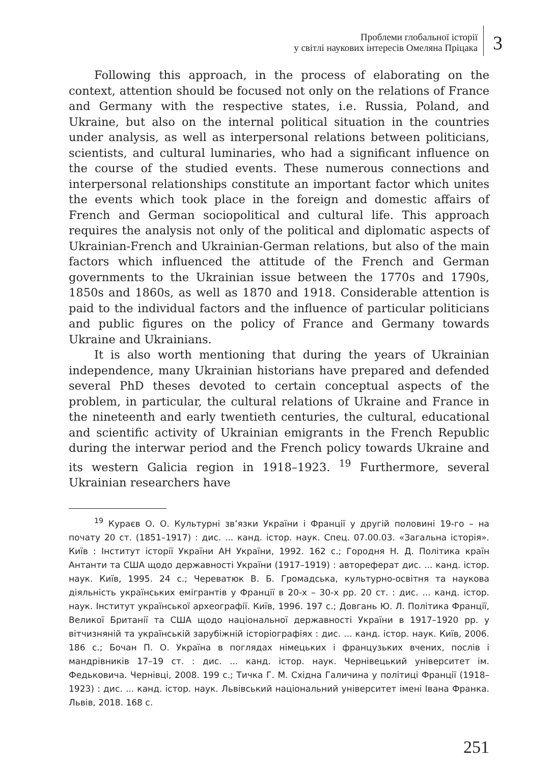Проблеми глобальної історії
у світлі наукових інтересів Омеляна Пріцака
3
Following this approach, in the process of elaborating on the context, attention should be focused not only on the relations of France and Germany with the respective states, i.e. Russia, Poland, and Ukraine, but also on the internal political situation in the countries under analysis, as well as interpersonal relations between politicians, scientists, and cultural luminaries, who had a significant influence on the course of the studied events. These numerous connections and interpersonal relationships constitute an important factor which unites the events which took place in the foreign and domestic affairs of French and German sociopolitical and cultural life. This approach requires the analysis not only of the political and diplomatic aspects of Ukrainian-French and Ukrainian-German relations, but also of the main factors which influenced the attitude of the French and German governments to the Ukrainian issue between the 1770s and 1790s, 1850s and 1860s, as well as 1870 and 1918. Considerable attention is paid to the individual factors and the influence of particular politicians and public figures on the policy of France and Germany towards Ukraine and Ukrainians.
It is also worth mentioning that during the years of Ukrainian independence, many Ukrainian historians have prepared and defended several PhD theses devoted to certain conceptual aspects of the problem, in particular, the cultural relations of Ukraine and France in the nineteenth and early twentieth centuries, the cultural, educational and scientific activity of Ukrainian emigrants in the French Republic during the interwar period and the French policy towards Ukraine and its western Galicia region in 1918–1923. <sup>19</sup> Furthermore, several Ukrainian researchers have
<sup>19</sup> Кураєв О. О. Культурні зв’язки України і Франції у другій половині 19-го – на почату 20 ст. (1851–1917) : дис. ... канд. істор. наук. Спец. 07.00.03. «Загальна історія». Київ : Інститут історії України АН України, 1992. 162 с.; Городня Н. Д. Політика країн Антанти та США щодо державності України (1917–1919) : автореферат дис. ... канд. істор. наук. Київ, 1995. 24 с.; Череватюк В. Б. Громадська, культурно-освітня та наукова діяльність українських емігрантів у Франції в 20-х – 30-х рр. 20 ст. : дис. ... канд. істор. наук. Інститут української археографії. Київ, 1996. 197 с.; Довгань Ю. Л. Політика Франції, Великої Британії та США щодо національної державності України в 1917–1920 рр. у вітчизняній та українській зарубіжній історіографіях : дис. ... канд. істор. наук. Київ, 2006. 186 с.; Бочан П. О. Україна в поглядах німецьких і французьких вчених, послів і мандрівників 17–19 ст. : дис. ... канд. істор. наук. Чернівецький університет ім. Федьковича. Чернівці, 2008. 199 с.; Тичка Г. М. Східна Галичина у політиці Франції (1918–1923) : дис. ... канд. істор. наук. Львівський національний університет імені Івана Франка. Львів, 2018. 168 с.
251